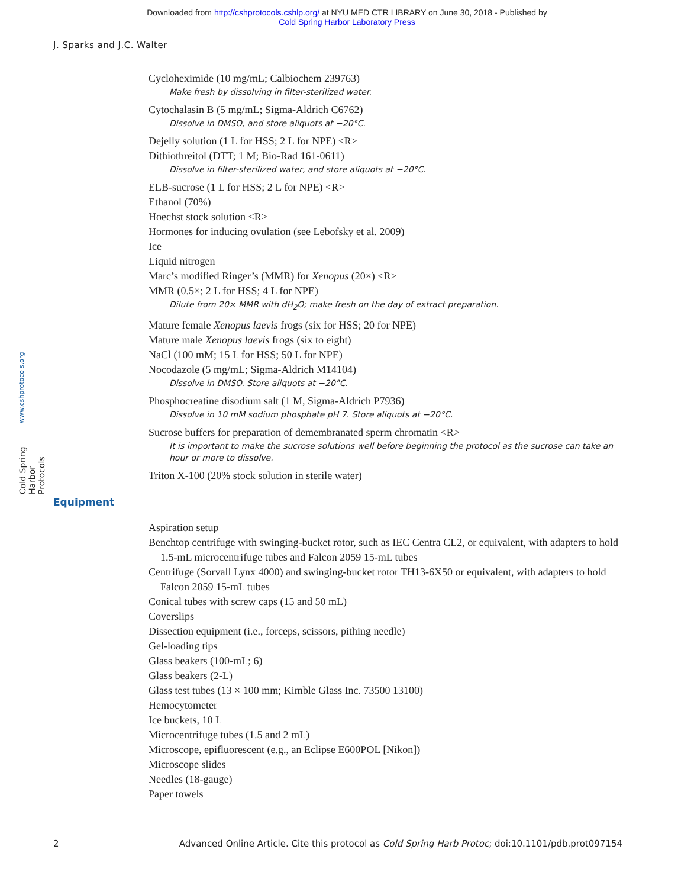Downloaded from http://cshprotocols.cshlp.org/ at NYU MED CTR LIBRARY on June 30, 2018 - Published by
Cold Spring Harbor Laboratory Press
J. Sparks and J.C. Walter
Cold Spring Harbor Protocols www.cshprotocols.org
Cycloheximide (10 mg/mL; Calbiochem 239763)
Make fresh by dissolving in filter-sterilized water.
Cytochalasin B (5 mg/mL; Sigma-Aldrich C6762)
Dissolve in DMSO, and store aliquots at −20°C.
Dejelly solution (1 L for HSS; 2 L for NPE) <R>
Dithiothreitol (DTT; 1 M; Bio-Rad 161-0611)
Dissolve in filter-sterilized water, and store aliquots at −20°C.
ELB-sucrose (1 L for HSS; 2 L for NPE) <R>
Ethanol (70%)
Hoechst stock solution <R>
Hormones for inducing ovulation (see Lebofsky et al. 2009)
Ice
Liquid nitrogen
Marc’s modified Ringer’s (MMR) for Xenopus (20×) <R>
MMR (0.5×; 2 L for HSS; 4 L for NPE)
Dilute from 20× MMR with dH<sub>2</sub>O; make fresh on the day of extract preparation.
Mature female Xenopus laevis frogs (six for HSS; 20 for NPE)
Mature male Xenopus laevis frogs (six to eight)
NaCl (100 mM; 15 L for HSS; 50 L for NPE)
Nocodazole (5 mg/mL; Sigma-Aldrich M14104)
Dissolve in DMSO. Store aliquots at −20°C.
Phosphocreatine disodium salt (1 M, Sigma-Aldrich P7936)
Dissolve in 10 mM sodium phosphate pH 7. Store aliquots at −20°C.
Sucrose buffers for preparation of demembranated sperm chromatin <R>
It is important to make the sucrose solutions well before beginning the protocol as the sucrose can take an hour or more to dissolve.
Triton X-100 (20% stock solution in sterile water)
Equipment
Aspiration setup
Benchtop centrifuge with swinging-bucket rotor, such as IEC Centra CL2, or equivalent, with adapters to hold 1.5-mL microcentrifuge tubes and Falcon 2059 15-mL tubes
Centrifuge (Sorvall Lynx 4000) and swinging-bucket rotor TH13-6X50 or equivalent, with adapters to hold Falcon 2059 15-mL tubes
Conical tubes with screw caps (15 and 50 mL)
Coverslips
Dissection equipment (i.e., forceps, scissors, pithing needle)
Gel-loading tips
Glass beakers (100-mL; 6)
Glass beakers (2-L)
Glass test tubes (13 × 100 mm; Kimble Glass Inc. 73500 13100)
Hemocytometer
Ice buckets, 10 L
Microcentrifuge tubes (1.5 and 2 mL)
Microscope, epifluorescent (e.g., an Eclipse E600POL [Nikon])
Microscope slides
Needles (18-gauge)
Paper towels
2 Advanced Online Article. Cite this protocol as Cold Spring Harb Protoc; doi:10.1101/pdb.prot097154